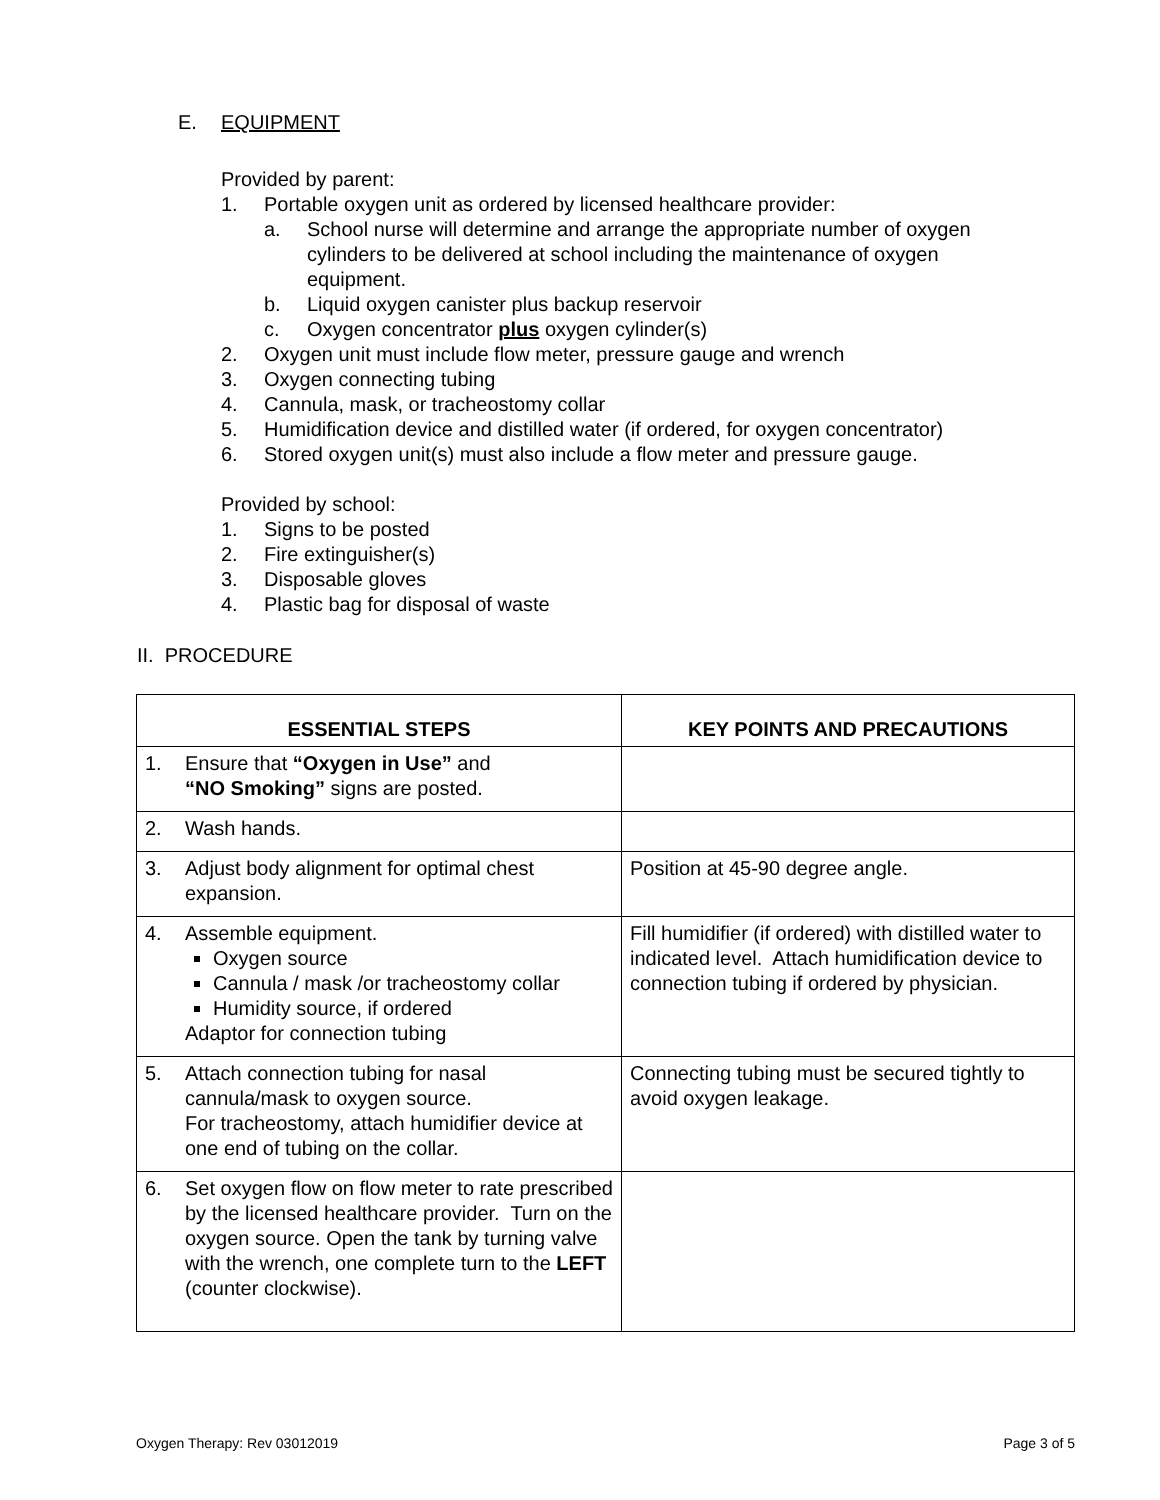E. EQUIPMENT
Provided by parent:
1. Portable oxygen unit as ordered by licensed healthcare provider:
a. School nurse will determine and arrange the appropriate number of oxygen cylinders to be delivered at school including the maintenance of oxygen equipment.
b. Liquid oxygen canister plus backup reservoir
c. Oxygen concentrator plus oxygen cylinder(s)
2. Oxygen unit must include flow meter, pressure gauge and wrench
3. Oxygen connecting tubing
4. Cannula, mask, or tracheostomy collar
5. Humidification device and distilled water (if ordered, for oxygen concentrator)
6. Stored oxygen unit(s) must also include a flow meter and pressure gauge.
Provided by school:
1. Signs to be posted
2. Fire extinguisher(s)
3. Disposable gloves
4. Plastic bag for disposal of waste
II. PROCEDURE
| ESSENTIAL STEPS | KEY POINTS AND PRECAUTIONS |
| --- | --- |
| 1. Ensure that “Oxygen in Use” and “NO Smoking” signs are posted. | |
| 2. Wash hands. | |
| 3. Adjust body alignment for optimal chest expansion. | Position at 45-90 degree angle. |
| 4. Assemble equipment. Oxygen source Cannula / mask /or tracheostomy collar Humidity source, if ordered Adaptor for connection tubing | Fill humidifier (if ordered) with distilled water to indicated level. Attach humidification device to connection tubing if ordered by physician. |
| 5. Attach connection tubing for nasal cannula/mask to oxygen source. For tracheostomy, attach humidifier device at one end of tubing on the collar. | Connecting tubing must be secured tightly to avoid oxygen leakage. |
| 6. Set oxygen flow on flow meter to rate prescribed by the licensed healthcare provider. Turn on the oxygen source. Open the tank by turning valve with the wrench, one complete turn to the LEFT (counter clockwise). | |
Oxygen Therapy: Rev 03012019 Page 3 of 5